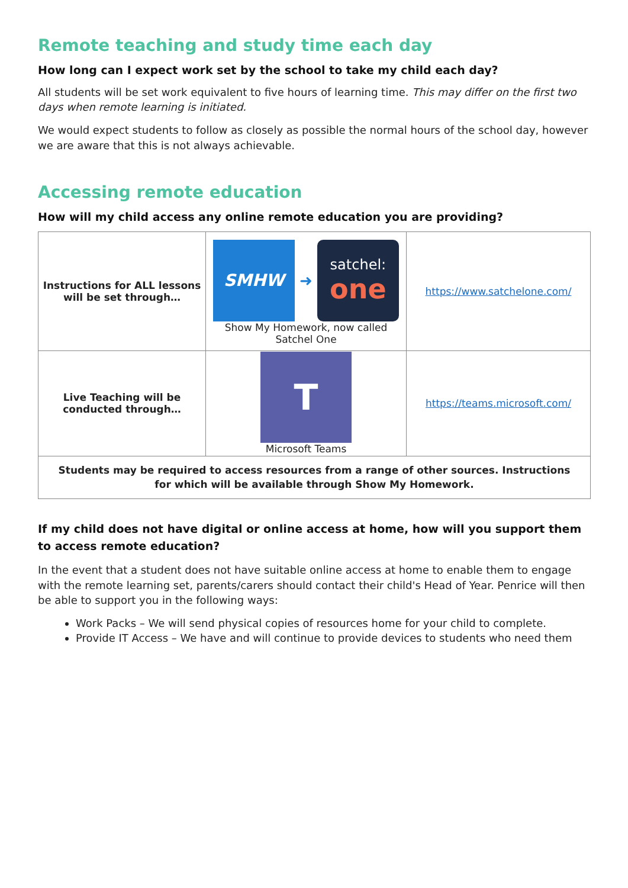Remote teaching and study time each day
How long can I expect work set by the school to take my child each day?
All students will be set work equivalent to five hours of learning time. This may differ on the first two days when remote learning is initiated.
We would expect students to follow as closely as possible the normal hours of the school day, however we are aware that this is not always achievable.
Accessing remote education
How will my child access any online remote education you are providing?
| Instructions for ALL lessons will be set through… | SMHW ➜ satchel: one Show My Homework, now called Satchel One | https://www.satchelone.com/ |
| Live Teaching will be conducted through… | T Microsoft Teams | https://teams.microsoft.com/ |
| Students may be required to access resources from a range of other sources. Instructions for which will be available through Show My Homework. | | |
If my child does not have digital or online access at home, how will you support them to access remote education?
In the event that a student does not have suitable online access at home to enable them to engage with the remote learning set, parents/carers should contact their child's Head of Year. Penrice will then be able to support you in the following ways:
Work Packs – We will send physical copies of resources home for your child to complete.
Provide IT Access – We have and will continue to provide devices to students who need them